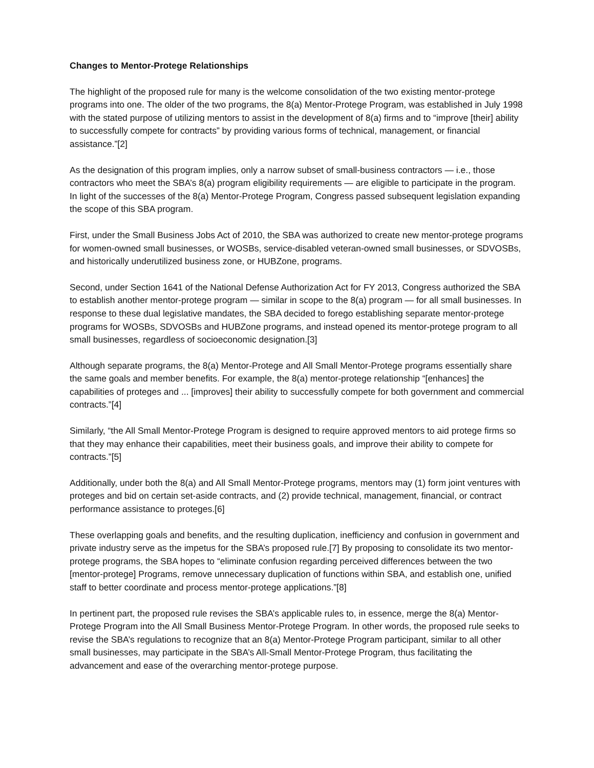Changes to Mentor-Protege Relationships
The highlight of the proposed rule for many is the welcome consolidation of the two existing mentor-protege programs into one. The older of the two programs, the 8(a) Mentor-Protege Program, was established in July 1998 with the stated purpose of utilizing mentors to assist in the development of 8(a) firms and to “improve [their] ability to successfully compete for contracts” by providing various forms of technical, management, or financial assistance.”[2]
As the designation of this program implies, only a narrow subset of small-business contractors — i.e., those contractors who meet the SBA’s 8(a) program eligibility requirements — are eligible to participate in the program. In light of the successes of the 8(a) Mentor-Protege Program, Congress passed subsequent legislation expanding the scope of this SBA program.
First, under the Small Business Jobs Act of 2010, the SBA was authorized to create new mentor-protege programs for women-owned small businesses, or WOSBs, service-disabled veteran-owned small businesses, or SDVOSBs, and historically underutilized business zone, or HUBZone, programs.
Second, under Section 1641 of the National Defense Authorization Act for FY 2013, Congress authorized the SBA to establish another mentor-protege program — similar in scope to the 8(a) program — for all small businesses. In response to these dual legislative mandates, the SBA decided to forego establishing separate mentor-protege programs for WOSBs, SDVOSBs and HUBZone programs, and instead opened its mentor-protege program to all small businesses, regardless of socioeconomic designation.[3]
Although separate programs, the 8(a) Mentor-Protege and All Small Mentor-Protege programs essentially share the same goals and member benefits. For example, the 8(a) mentor-protege relationship “[enhances] the capabilities of proteges and ... [improves] their ability to successfully compete for both government and commercial contracts.”[4]
Similarly, “the All Small Mentor-Protege Program is designed to require approved mentors to aid protege firms so that they may enhance their capabilities, meet their business goals, and improve their ability to compete for contracts.”[5]
Additionally, under both the 8(a) and All Small Mentor-Protege programs, mentors may (1) form joint ventures with proteges and bid on certain set-aside contracts, and (2) provide technical, management, financial, or contract performance assistance to proteges.[6]
These overlapping goals and benefits, and the resulting duplication, inefficiency and confusion in government and private industry serve as the impetus for the SBA’s proposed rule.[7] By proposing to consolidate its two mentor-protege programs, the SBA hopes to “eliminate confusion regarding perceived differences between the two [mentor-protege] Programs, remove unnecessary duplication of functions within SBA, and establish one, unified staff to better coordinate and process mentor-protege applications.”[8]
In pertinent part, the proposed rule revises the SBA’s applicable rules to, in essence, merge the 8(a) Mentor-Protege Program into the All Small Business Mentor-Protege Program. In other words, the proposed rule seeks to revise the SBA’s regulations to recognize that an 8(a) Mentor-Protege Program participant, similar to all other small businesses, may participate in the SBA’s All-Small Mentor-Protege Program, thus facilitating the advancement and ease of the overarching mentor-protege purpose.